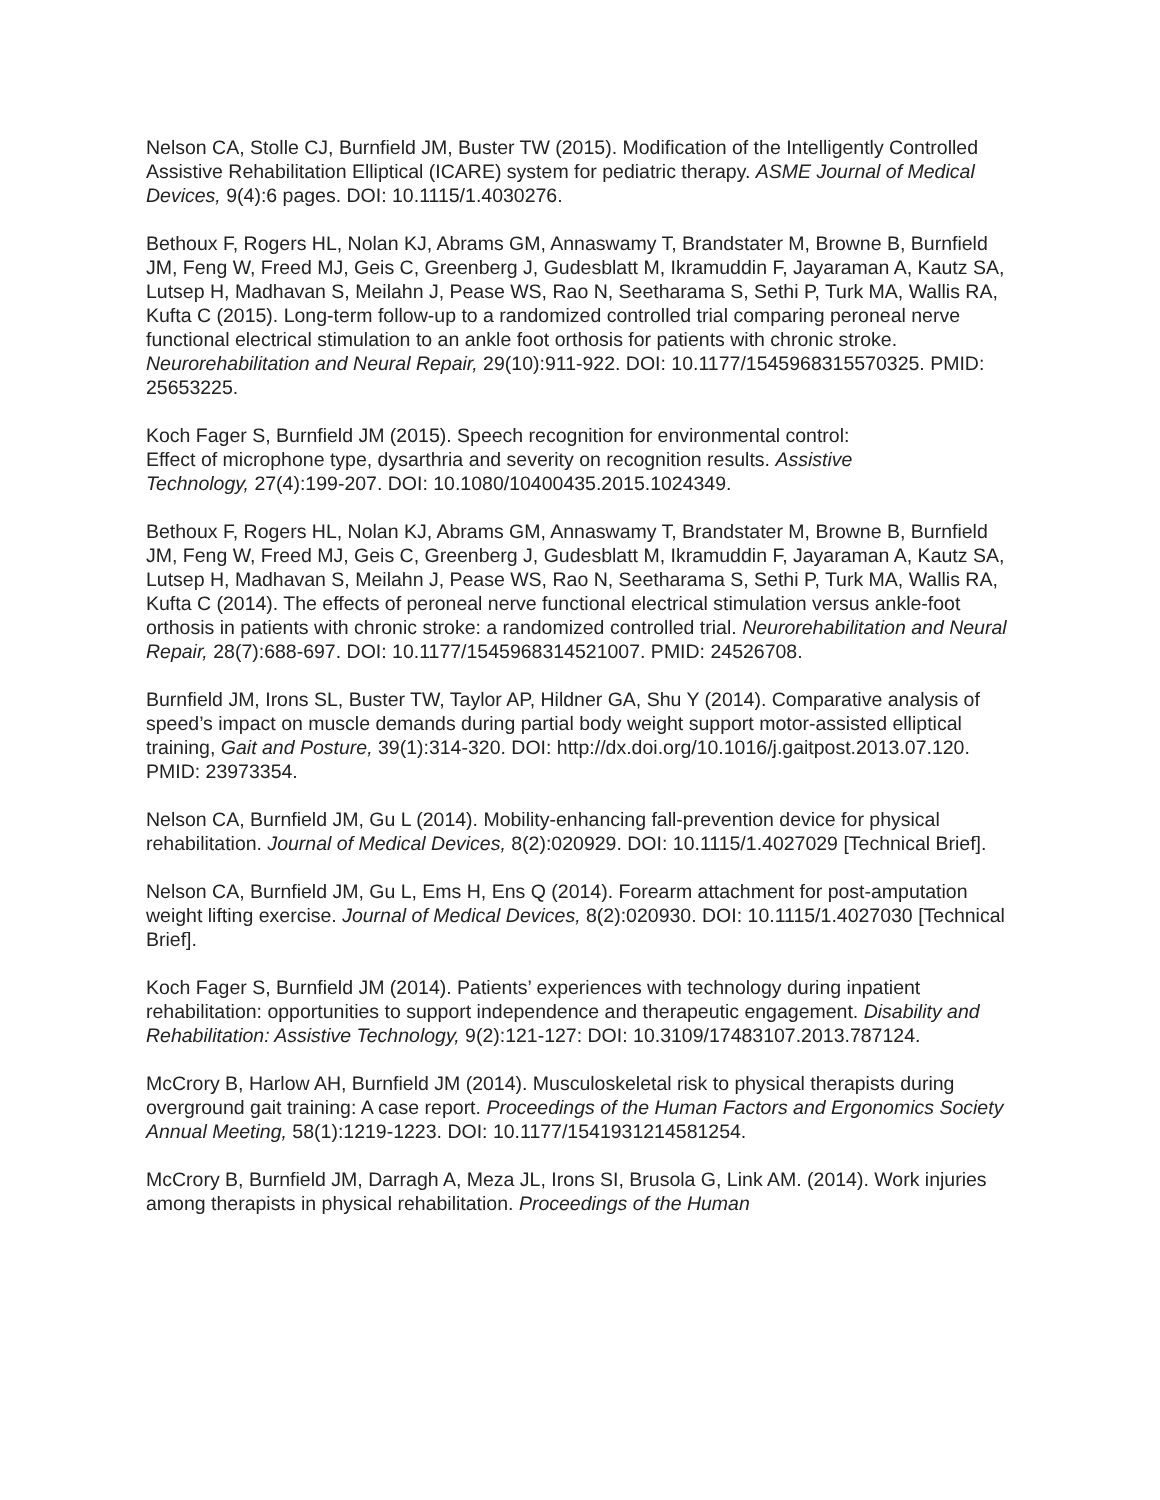Nelson CA, Stolle CJ, Burnfield JM, Buster TW (2015). Modification of the Intelligently Controlled Assistive Rehabilitation Elliptical (ICARE) system for pediatric therapy. ASME Journal of Medical Devices, 9(4):6 pages. DOI: 10.1115/1.4030276.
Bethoux F, Rogers HL, Nolan KJ, Abrams GM, Annaswamy T, Brandstater M, Browne B, Burnfield JM, Feng W, Freed MJ, Geis C, Greenberg J, Gudesblatt M, Ikramuddin F, Jayaraman A, Kautz SA, Lutsep H, Madhavan S, Meilahn J, Pease WS, Rao N, Seetharama S, Sethi P, Turk MA, Wallis RA, Kufta C (2015). Long-term follow-up to a randomized controlled trial comparing peroneal nerve functional electrical stimulation to an ankle foot orthosis for patients with chronic stroke. Neurorehabilitation and Neural Repair, 29(10):911-922. DOI: 10.1177/1545968315570325. PMID: 25653225.
Koch Fager S, Burnfield JM (2015). Speech recognition for environmental control: Effect of microphone type, dysarthria and severity on recognition results. Assistive Technology, 27(4):199-207. DOI: 10.1080/10400435.2015.1024349.
Bethoux F, Rogers HL, Nolan KJ, Abrams GM, Annaswamy T, Brandstater M, Browne B, Burnfield JM, Feng W, Freed MJ, Geis C, Greenberg J, Gudesblatt M, Ikramuddin F, Jayaraman A, Kautz SA, Lutsep H, Madhavan S, Meilahn J, Pease WS, Rao N, Seetharama S, Sethi P, Turk MA, Wallis RA, Kufta C (2014). The effects of peroneal nerve functional electrical stimulation versus ankle-foot orthosis in patients with chronic stroke: a randomized controlled trial. Neurorehabilitation and Neural Repair, 28(7):688-697. DOI: 10.1177/1545968314521007. PMID: 24526708.
Burnfield JM, Irons SL, Buster TW, Taylor AP, Hildner GA, Shu Y (2014). Comparative analysis of speed’s impact on muscle demands during partial body weight support motor-assisted elliptical training, Gait and Posture, 39(1):314-320. DOI: http://dx.doi.org/10.1016/j.gaitpost.2013.07.120. PMID: 23973354.
Nelson CA, Burnfield JM, Gu L (2014). Mobility-enhancing fall-prevention device for physical rehabilitation. Journal of Medical Devices, 8(2):020929. DOI: 10.1115/1.4027029 [Technical Brief].
Nelson CA, Burnfield JM, Gu L, Ems H, Ens Q (2014). Forearm attachment for post-amputation weight lifting exercise. Journal of Medical Devices, 8(2):020930. DOI: 10.1115/1.4027030 [Technical Brief].
Koch Fager S, Burnfield JM (2014). Patients’ experiences with technology during inpatient rehabilitation: opportunities to support independence and therapeutic engagement. Disability and Rehabilitation: Assistive Technology, 9(2):121-127: DOI: 10.3109/17483107.2013.787124.
McCrory B, Harlow AH, Burnfield JM (2014). Musculoskeletal risk to physical therapists during overground gait training: A case report. Proceedings of the Human Factors and Ergonomics Society Annual Meeting, 58(1):1219-1223. DOI: 10.1177/1541931214581254.
McCrory B, Burnfield JM, Darragh A, Meza JL, Irons SI, Brusola G, Link AM. (2014). Work injuries among therapists in physical rehabilitation. Proceedings of the Human